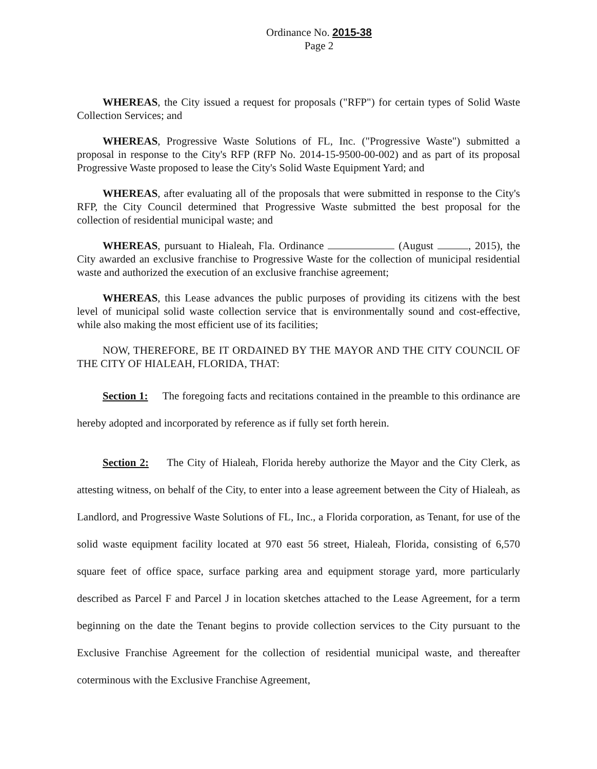Ordinance No. 2015-38
Page 2
WHEREAS, the City issued a request for proposals ("RFP") for certain types of Solid Waste Collection Services; and
WHEREAS, Progressive Waste Solutions of FL, Inc. ("Progressive Waste") submitted a proposal in response to the City's RFP (RFP No. 2014-15-9500-00-002) and as part of its proposal Progressive Waste proposed to lease the City's Solid Waste Equipment Yard; and
WHEREAS, after evaluating all of the proposals that were submitted in response to the City's RFP, the City Council determined that Progressive Waste submitted the best proposal for the collection of residential municipal waste; and
WHEREAS, pursuant to Hialeah, Fla. Ordinance (August , 2015), the City awarded an exclusive franchise to Progressive Waste for the collection of municipal residential waste and authorized the execution of an exclusive franchise agreement;
WHEREAS, this Lease advances the public purposes of providing its citizens with the best level of municipal solid waste collection service that is environmentally sound and cost-effective, while also making the most efficient use of its facilities;
NOW, THEREFORE, BE IT ORDAINED BY THE MAYOR AND THE CITY COUNCIL OF THE CITY OF HIALEAH, FLORIDA, THAT:
Section 1: The foregoing facts and recitations contained in the preamble to this ordinance are hereby adopted and incorporated by reference as if fully set forth herein.
Section 2: The City of Hialeah, Florida hereby authorize the Mayor and the City Clerk, as attesting witness, on behalf of the City, to enter into a lease agreement between the City of Hialeah, as Landlord, and Progressive Waste Solutions of FL, Inc., a Florida corporation, as Tenant, for use of the solid waste equipment facility located at 970 east 56 street, Hialeah, Florida, consisting of 6,570 square feet of office space, surface parking area and equipment storage yard, more particularly described as Parcel F and Parcel J in location sketches attached to the Lease Agreement, for a term beginning on the date the Tenant begins to provide collection services to the City pursuant to the Exclusive Franchise Agreement for the collection of residential municipal waste, and thereafter coterminous with the Exclusive Franchise Agreement,